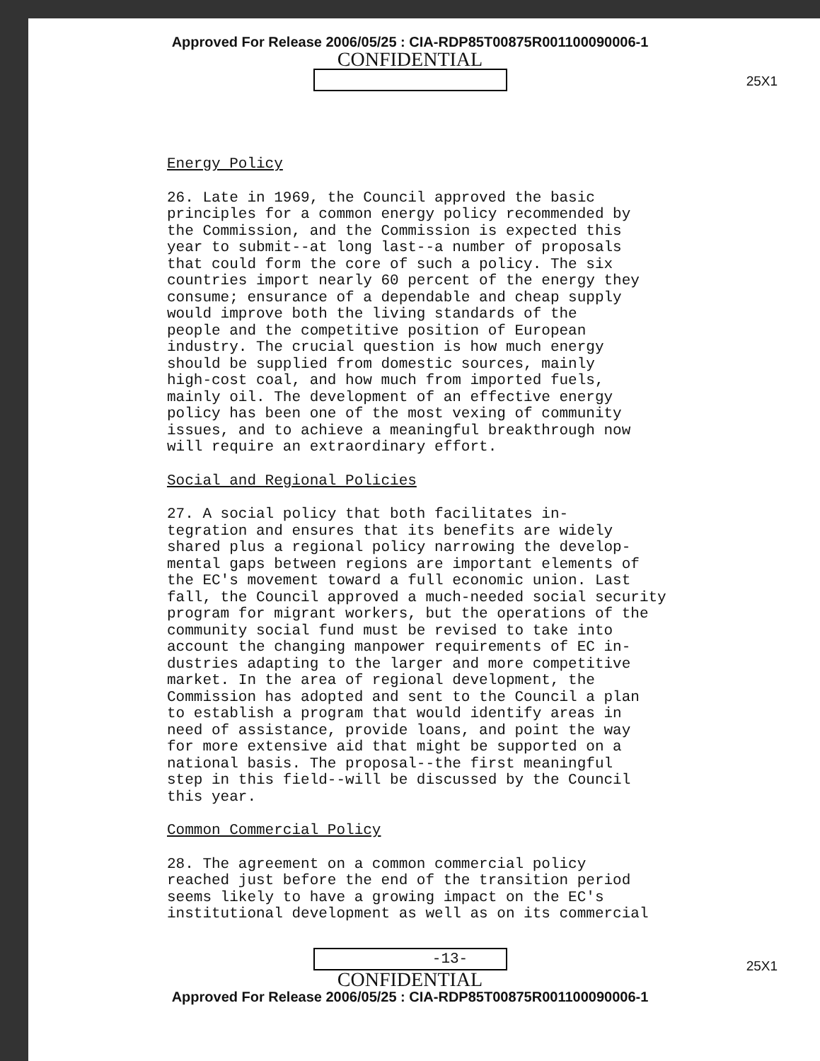Approved For Release 2006/05/25 : CIA-RDP85T00875R001100090006-1
CONFIDENTIAL
25X1
Energy Policy
26. Late in 1969, the Council approved the basic principles for a common energy policy recommended by the Commission, and the Commission is expected this year to submit--at long last--a number of proposals that could form the core of such a policy. The six countries import nearly 60 percent of the energy they consume; ensurance of a dependable and cheap supply would improve both the living standards of the people and the competitive position of European industry. The crucial question is how much energy should be supplied from domestic sources, mainly high-cost coal, and how much from imported fuels, mainly oil. The development of an effective energy policy has been one of the most vexing of community issues, and to achieve a meaningful breakthrough now will require an extraordinary effort.
Social and Regional Policies
27. A social policy that both facilitates in- tegration and ensures that its benefits are widely shared plus a regional policy narrowing the develop- mental gaps between regions are important elements of the EC's movement toward a full economic union. Last fall, the Council approved a much-needed social security program for migrant workers, but the operations of the community social fund must be revised to take into account the changing manpower requirements of EC in- dustries adapting to the larger and more competitive market. In the area of regional development, the Commission has adopted and sent to the Council a plan to establish a program that would identify areas in need of assistance, provide loans, and point the way for more extensive aid that might be supported on a national basis. The proposal--the first meaningful step in this field--will be discussed by the Council this year.
Common Commercial Policy
28. The agreement on a common commercial policy reached just before the end of the transition period seems likely to have a growing impact on the EC's institutional development as well as on its commercial
-13-
25X1
CONFIDENTIAL
Approved For Release 2006/05/25 : CIA-RDP85T00875R001100090006-1